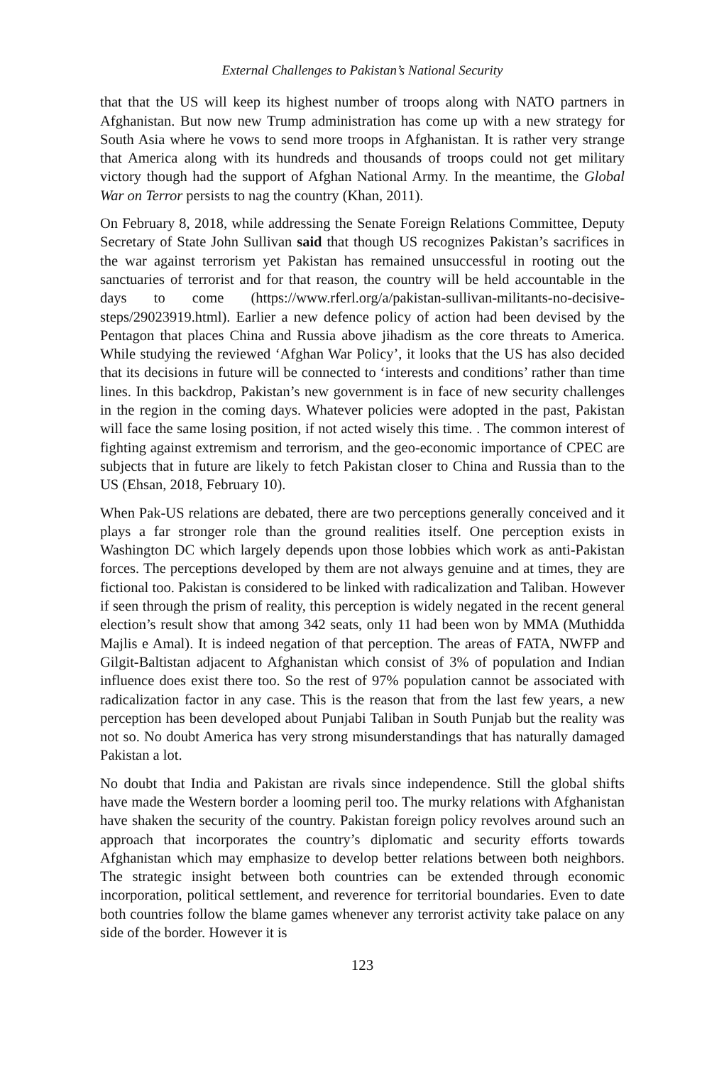External Challenges to Pakistan’s National Security
that that the US will keep its highest number of troops along with NATO partners in Afghanistan. But now new Trump administration has come up with a new strategy for South Asia where he vows to send more troops in Afghanistan. It is rather very strange that America along with its hundreds and thousands of troops could not get military victory though had the support of Afghan National Army. In the meantime, the Global War on Terror persists to nag the country (Khan, 2011).
On February 8, 2018, while addressing the Senate Foreign Relations Committee, Deputy Secretary of State John Sullivan said that though US recognizes Pakistan’s sacrifices in the war against terrorism yet Pakistan has remained unsuccessful in rooting out the sanctuaries of terrorist and for that reason, the country will be held accountable in the days to come (https://www.rferl.org/a/pakistan-sullivan-militants-no-decisive-steps/29023919.html). Earlier a new defence policy of action had been devised by the Pentagon that places China and Russia above jihadism as the core threats to America. While studying the reviewed ‘Afghan War Policy’, it looks that the US has also decided that its decisions in future will be connected to ‘interests and conditions’ rather than time lines. In this backdrop, Pakistan’s new government is in face of new security challenges in the region in the coming days. Whatever policies were adopted in the past, Pakistan will face the same losing position, if not acted wisely this time. . The common interest of fighting against extremism and terrorism, and the geo-economic importance of CPEC are subjects that in future are likely to fetch Pakistan closer to China and Russia than to the US (Ehsan, 2018, February 10).
When Pak-US relations are debated, there are two perceptions generally conceived and it plays a far stronger role than the ground realities itself. One perception exists in Washington DC which largely depends upon those lobbies which work as anti-Pakistan forces. The perceptions developed by them are not always genuine and at times, they are fictional too. Pakistan is considered to be linked with radicalization and Taliban. However if seen through the prism of reality, this perception is widely negated in the recent general election’s result show that among 342 seats, only 11 had been won by MMA (Muthidda Majlis e Amal). It is indeed negation of that perception. The areas of FATA, NWFP and Gilgit-Baltistan adjacent to Afghanistan which consist of 3% of population and Indian influence does exist there too. So the rest of 97% population cannot be associated with radicalization factor in any case. This is the reason that from the last few years, a new perception has been developed about Punjabi Taliban in South Punjab but the reality was not so. No doubt America has very strong misunderstandings that has naturally damaged Pakistan a lot.
No doubt that India and Pakistan are rivals since independence. Still the global shifts have made the Western border a looming peril too. The murky relations with Afghanistan have shaken the security of the country. Pakistan foreign policy revolves around such an approach that incorporates the country’s diplomatic and security efforts towards Afghanistan which may emphasize to develop better relations between both neighbors. The strategic insight between both countries can be extended through economic incorporation, political settlement, and reverence for territorial boundaries. Even to date both countries follow the blame games whenever any terrorist activity take palace on any side of the border. However it is
123